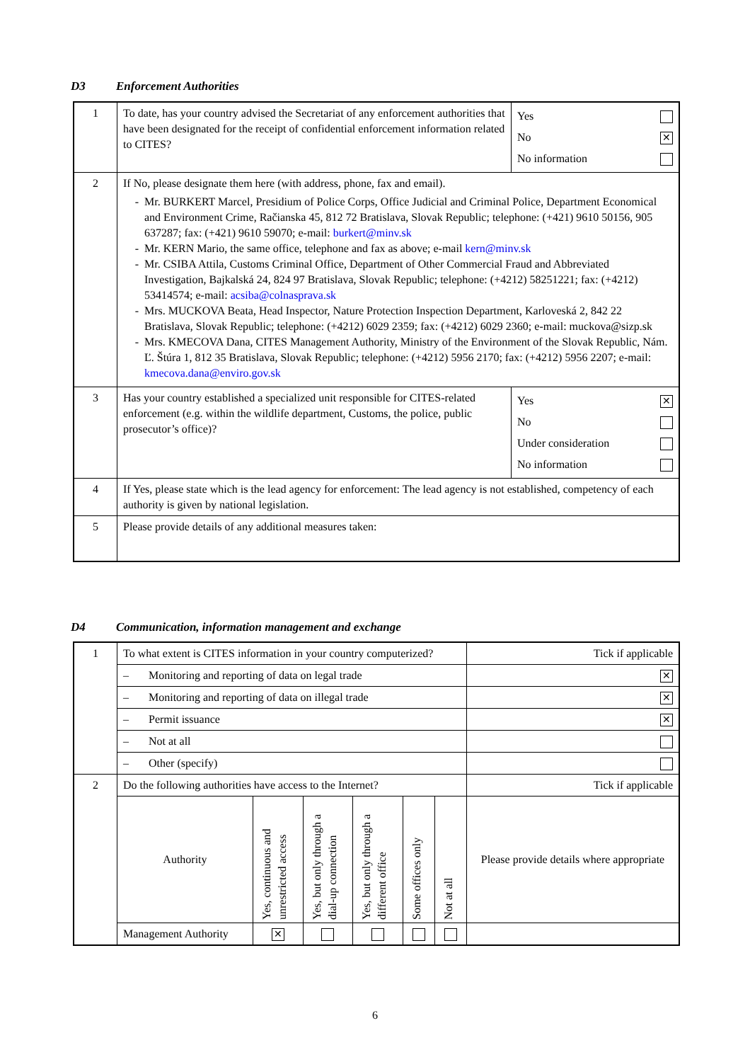D3 Enforcement Authorities
| 1 | To date, has your country advised the Secretariat of any enforcement authorities that have been designated for the receipt of confidential enforcement information related to CITES? | / Yes / / / No / ✕ / / No information / / |
| 2 | If No, please designate them here (with address, phone, fax and email). Mr. BURKERT Marcel, Presidium of Police Corps, Office Judicial and Criminal Police, Department Economical and Environment Crime, Račianska 45, 812 72 Bratislava, Slovak Republic; telephone: (+421) 9610 50156, 905 637287; fax: (+421) 9610 59070; e-mail: burkert@minv.sk Mr. KERN Mario, the same office, telephone and fax as above; e-mail kern@minv.sk Mr. CSIBA Attila, Customs Criminal Office, Department of Other Commercial Fraud and Abbreviated Investigation, Bajkalská 24, 824 97 Bratislava, Slovak Republic; telephone: (+4212) 58251221; fax: (+4212) 53414574; e-mail: acsiba@colnasprava.sk Mrs. MUCKOVA Beata, Head Inspector, Nature Protection Inspection Department, Karloveská 2, 842 22 Bratislava, Slovak Republic; telephone: (+4212) 6029 2359; fax: (+4212) 6029 2360; e-mail: muckova@sizp.sk Mrs. KMECOVA Dana, CITES Management Authority, Ministry of the Environment of the Slovak Republic, Nám. Ľ. Štúra 1, 812 35 Bratislava, Slovak Republic; telephone: (+4212) 5956 2170; fax: (+4212) 5956 2207; e-mail: kmecova.dana@enviro.gov.sk | |
| 3 | Has your country established a specialized unit responsible for CITES-related enforcement (e.g. within the wildlife department, Customs, the police, public prosecutor’s office)? | / Yes / ✕ / / No / / / Under consideration / / / No information / / |
| 4 | If Yes, please state which is the lead agency for enforcement: The lead agency is not established, competency of each authority is given by national legislation. | |
| 5 | Please provide details of any additional measures taken: | |
D4 Communication, information management and exchange
| 1 | To what extent is CITES information in your country computerized? | | | | | | Tick if applicable |
| | – Monitoring and reporting of data on legal trade | | | | | | ✕ |
| | – Monitoring and reporting of data on illegal trade | | | | | | ✕ |
| | – Permit issuance | | | | | | ✕ |
| | – Not at all | | | | | | |
| | – Other (specify) | | | | | | |
| 2 | Do the following authorities have access to the Internet? | | | | | | Tick if applicable |
| | Authority | Yes, continuous and unrestricted access | Yes, but only through a dial-up connection | Yes, but only through a different office | Some offices only | Not at all | Please provide details where appropriate |
| | Management Authority | ✕ | | | | | |
6